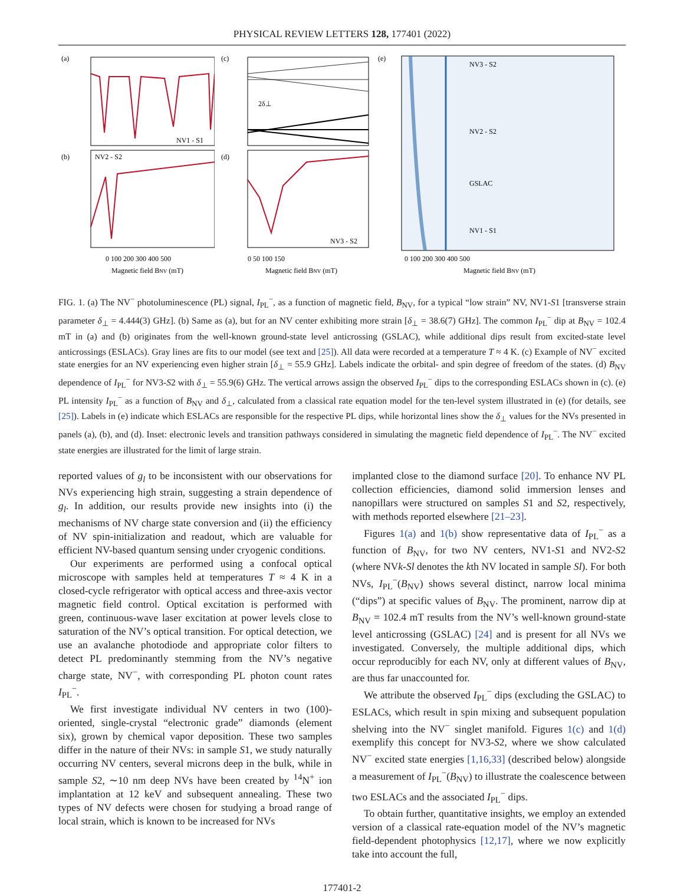PHYSICAL REVIEW LETTERS 128, 177401 (2022)
(a)
NV1 - S1
(b)
NV2 - S2
0 100 200 300 400 500
Magnetic field BNV (mT)
(c)
2δ⊥
(d)
NV3 - S2
0 50 100 150
Magnetic field BNV (mT)
(e)
NV3 - S2
NV2 - S2
NV1 - S1
GSLAC
0 100 200 300 400 500
Magnetic field BNV (mT)
FIG. 1. (a) The NV<sup>−</sup> photoluminescence (PL) signal, I<sub>PL</sub><sup>−</sup>, as a function of magnetic field, B<sub>NV</sub>, for a typical “low strain” NV, NV1-S1 [transverse strain parameter δ<sub>⊥</sub> = 4.444(3) GHz]. (b) Same as (a), but for an NV center exhibiting more strain [δ<sub>⊥</sub> = 38.6(7) GHz]. The common I<sub>PL</sub><sup>−</sup> dip at B<sub>NV</sub> = 102.4 mT in (a) and (b) originates from the well-known ground-state level anticrossing (GSLAC), while additional dips result from excited-state level anticrossings (ESLACs). Gray lines are fits to our model (see text and [25]). All data were recorded at a temperature T ≈ 4 K. (c) Example of NV<sup>−</sup> excited state energies for an NV experiencing even higher strain [δ<sub>⊥</sub> = 55.9 GHz]. Labels indicate the orbital- and spin degree of freedom of the states. (d) B<sub>NV</sub> dependence of I<sub>PL</sub><sup>−</sup> for NV3-S2 with δ<sub>⊥</sub> = 55.9(6) GHz. The vertical arrows assign the observed I<sub>PL</sub><sup>−</sup> dips to the corresponding ESLACs shown in (c). (e) PL intensity I<sub>PL</sub><sup>−</sup> as a function of B<sub>NV</sub> and δ<sub>⊥</sub>, calculated from a classical rate equation model for the ten-level system illustrated in (e) (for details, see [25]). Labels in (e) indicate which ESLACs are responsible for the respective PL dips, while horizontal lines show the δ<sub>⊥</sub> values for the NVs presented in panels (a), (b), and (d). Inset: electronic levels and transition pathways considered in simulating the magnetic field dependence of I<sub>PL</sub><sup>−</sup>. The NV<sup>−</sup> excited state energies are illustrated for the limit of large strain.
reported values of g<sub>l</sub> to be inconsistent with our observations for NVs experiencing high strain, suggesting a strain dependence of g<sub>l</sub>. In addition, our results provide new insights into (i) the mechanisms of NV charge state conversion and (ii) the efficiency of NV spin-initialization and readout, which are valuable for efficient NV-based quantum sensing under cryogenic conditions.
Our experiments are performed using a confocal optical microscope with samples held at temperatures T ≈ 4 K in a closed-cycle refrigerator with optical access and three-axis vector magnetic field control. Optical excitation is performed with green, continuous-wave laser excitation at power levels close to saturation of the NV’s optical transition. For optical detection, we use an avalanche photodiode and appropriate color filters to detect PL predominantly stemming from the NV’s negative charge state, NV<sup>−</sup>, with corresponding PL photon count rates I<sub>PL</sub><sup>−</sup>.
We first investigate individual NV centers in two (100)-oriented, single-crystal “electronic grade” diamonds (element six), grown by chemical vapor deposition. These two samples differ in the nature of their NVs: in sample S1, we study naturally occurring NV centers, several microns deep in the bulk, while in sample S2, ∼10 nm deep NVs have been created by <sup>14</sup>N<sup>+</sup> ion implantation at 12 keV and subsequent annealing. These two types of NV defects were chosen for studying a broad range of local strain, which is known to be increased for NVs
implanted close to the diamond surface [20]. To enhance NV PL collection efficiencies, diamond solid immersion lenses and nanopillars were structured on samples S1 and S2, respectively, with methods reported elsewhere [21–23].
Figures 1(a) and 1(b) show representative data of I<sub>PL</sub><sup>−</sup> as a function of B<sub>NV</sub>, for two NV centers, NV1-S1 and NV2-S2 (where NVk-Sl denotes the kth NV located in sample Sl). For both NVs, I<sub>PL</sub><sup>−</sup>(B<sub>NV</sub>) shows several distinct, narrow local minima (“dips”) at specific values of B<sub>NV</sub>. The prominent, narrow dip at B<sub>NV</sub> = 102.4 mT results from the NV’s well-known ground-state level anticrossing (GSLAC) [24] and is present for all NVs we investigated. Conversely, the multiple additional dips, which occur reproducibly for each NV, only at different values of B<sub>NV</sub>, are thus far unaccounted for.
We attribute the observed I<sub>PL</sub><sup>−</sup> dips (excluding the GSLAC) to ESLACs, which result in spin mixing and subsequent population shelving into the NV<sup>−</sup> singlet manifold. Figures 1(c) and 1(d) exemplify this concept for NV3-S2, where we show calculated NV<sup>−</sup> excited state energies [1,16,33] (described below) alongside a measurement of I<sub>PL</sub><sup>−</sup>(B<sub>NV</sub>) to illustrate the coalescence between two ESLACs and the associated I<sub>PL</sub><sup>−</sup> dips.
To obtain further, quantitative insights, we employ an extended version of a classical rate-equation model of the NV’s magnetic field-dependent photophysics [12,17], where we now explicitly take into account the full,
177401-2